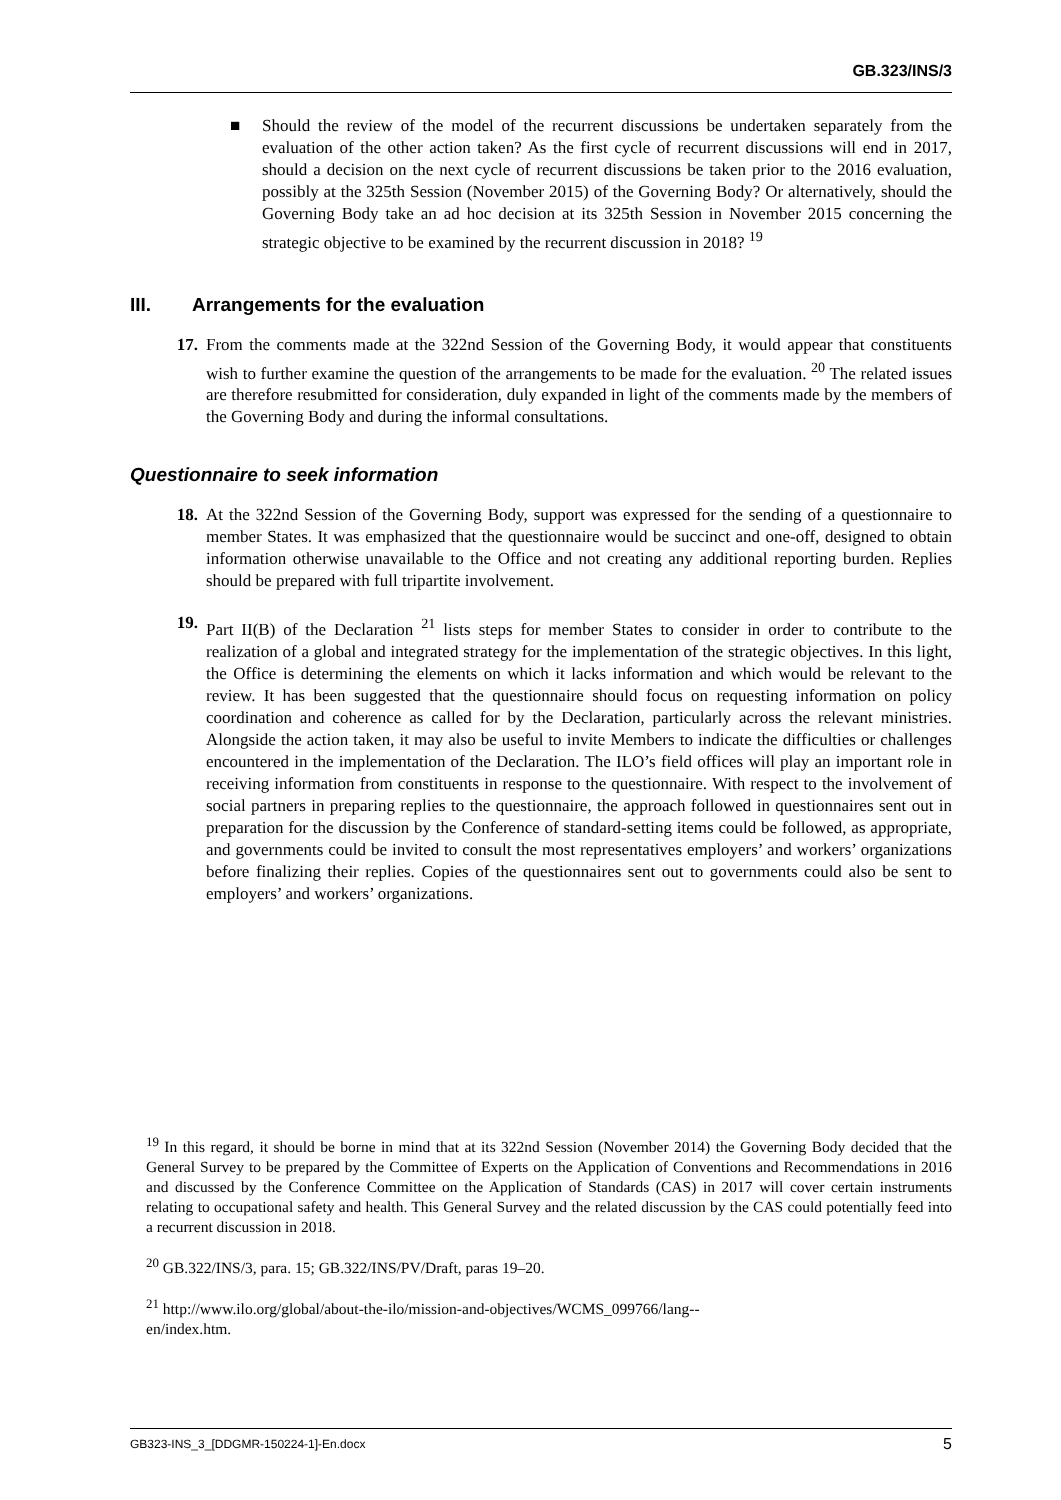GB.323/INS/3
■ Should the review of the model of the recurrent discussions be undertaken separately from the evaluation of the other action taken? As the first cycle of recurrent discussions will end in 2017, should a decision on the next cycle of recurrent discussions be taken prior to the 2016 evaluation, possibly at the 325th Session (November 2015) of the Governing Body? Or alternatively, should the Governing Body take an ad hoc decision at its 325th Session in November 2015 concerning the strategic objective to be examined by the recurrent discussion in 2018? <sup>19</sup>
III. Arrangements for the evaluation
17. From the comments made at the 322nd Session of the Governing Body, it would appear that constituents wish to further examine the question of the arrangements to be made for the evaluation. <sup>20</sup> The related issues are therefore resubmitted for consideration, duly expanded in light of the comments made by the members of the Governing Body and during the informal consultations.
Questionnaire to seek information
18. At the 322nd Session of the Governing Body, support was expressed for the sending of a questionnaire to member States. It was emphasized that the questionnaire would be succinct and one-off, designed to obtain information otherwise unavailable to the Office and not creating any additional reporting burden. Replies should be prepared with full tripartite involvement.
19. Part II(B) of the Declaration <sup>21</sup> lists steps for member States to consider in order to contribute to the realization of a global and integrated strategy for the implementation of the strategic objectives. In this light, the Office is determining the elements on which it lacks information and which would be relevant to the review. It has been suggested that the questionnaire should focus on requesting information on policy coordination and coherence as called for by the Declaration, particularly across the relevant ministries. Alongside the action taken, it may also be useful to invite Members to indicate the difficulties or challenges encountered in the implementation of the Declaration. The ILO’s field offices will play an important role in receiving information from constituents in response to the questionnaire. With respect to the involvement of social partners in preparing replies to the questionnaire, the approach followed in questionnaires sent out in preparation for the discussion by the Conference of standard-setting items could be followed, as appropriate, and governments could be invited to consult the most representatives employers’ and workers’ organizations before finalizing their replies. Copies of the questionnaires sent out to governments could also be sent to employers’ and workers’ organizations.
<sup>19</sup> In this regard, it should be borne in mind that at its 322nd Session (November 2014) the Governing Body decided that the General Survey to be prepared by the Committee of Experts on the Application of Conventions and Recommendations in 2016 and discussed by the Conference Committee on the Application of Standards (CAS) in 2017 will cover certain instruments relating to occupational safety and health. This General Survey and the related discussion by the CAS could potentially feed into a recurrent discussion in 2018.
<sup>20</sup> GB.322/INS/3, para. 15; GB.322/INS/PV/Draft, paras 19–20.
<sup>21</sup> http://www.ilo.org/global/about-the-ilo/mission-and-objectives/WCMS_099766/lang--
en/index.htm.
GB323-INS_3_[DDGMR-150224-1]-En.docx 5